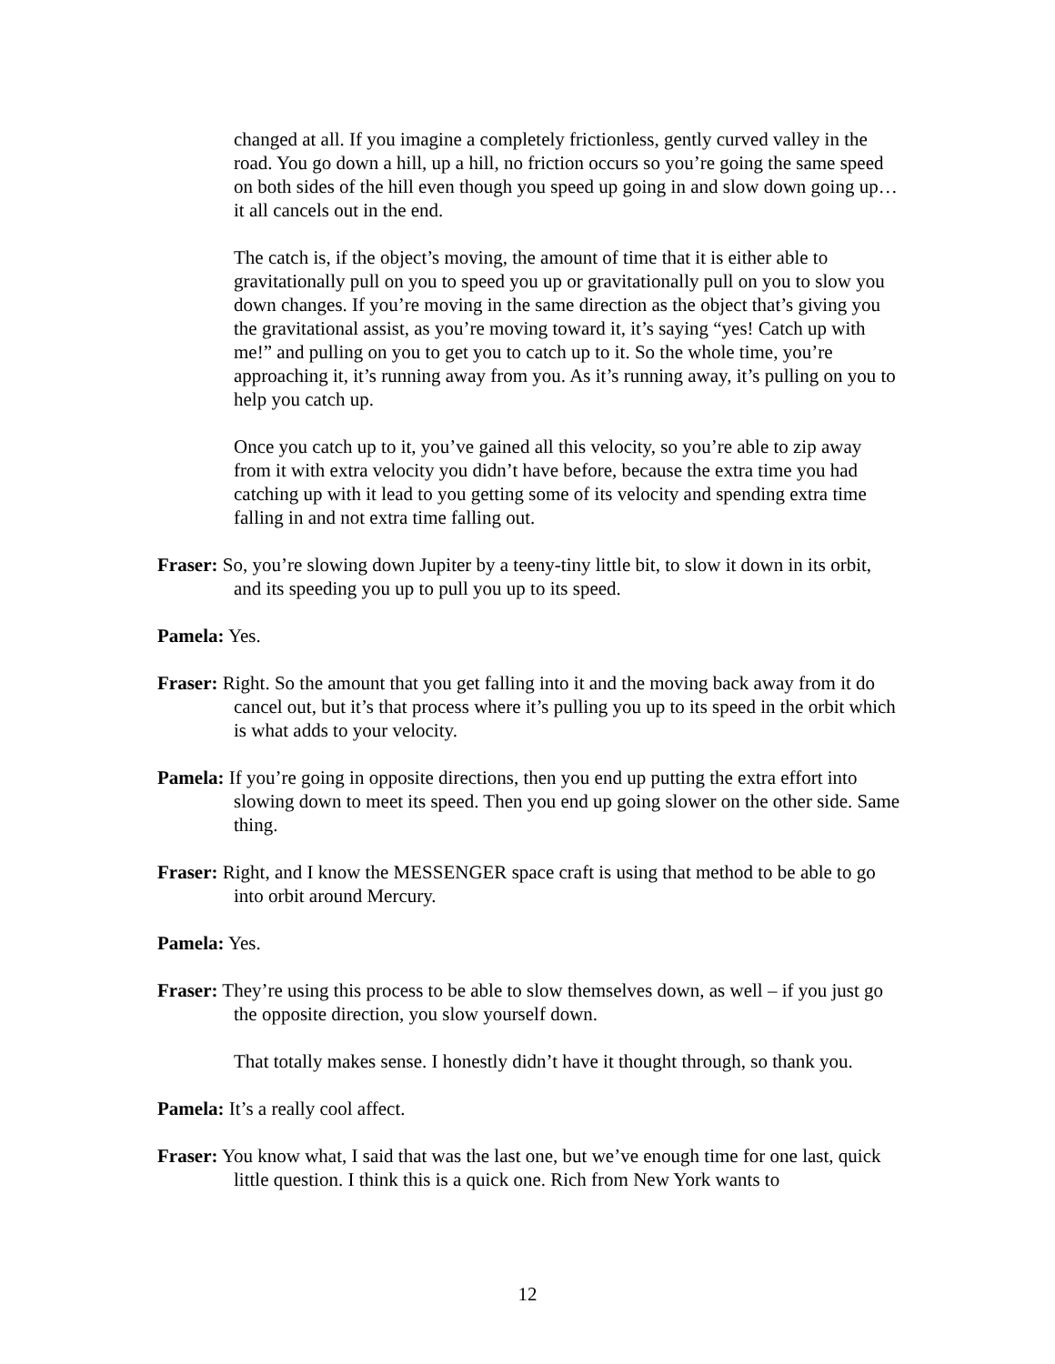changed at all. If you imagine a completely frictionless, gently curved valley in the road. You go down a hill, up a hill, no friction occurs so you’re going the same speed on both sides of the hill even though you speed up going in and slow down going up… it all cancels out in the end.
The catch is, if the object’s moving, the amount of time that it is either able to gravitationally pull on you to speed you up or gravitationally pull on you to slow you down changes. If you’re moving in the same direction as the object that’s giving you the gravitational assist, as you’re moving toward it, it’s saying “yes! Catch up with me!” and pulling on you to get you to catch up to it. So the whole time, you’re approaching it, it’s running away from you. As it’s running away, it’s pulling on you to help you catch up.
Once you catch up to it, you’ve gained all this velocity, so you’re able to zip away from it with extra velocity you didn’t have before, because the extra time you had catching up with it lead to you getting some of its velocity and spending extra time falling in and not extra time falling out.
Fraser: So, you’re slowing down Jupiter by a teeny-tiny little bit, to slow it down in its orbit, and its speeding you up to pull you up to its speed.
Pamela: Yes.
Fraser: Right. So the amount that you get falling into it and the moving back away from it do cancel out, but it’s that process where it’s pulling you up to its speed in the orbit which is what adds to your velocity.
Pamela: If you’re going in opposite directions, then you end up putting the extra effort into slowing down to meet its speed. Then you end up going slower on the other side. Same thing.
Fraser: Right, and I know the MESSENGER space craft is using that method to be able to go into orbit around Mercury.
Pamela: Yes.
Fraser: They’re using this process to be able to slow themselves down, as well – if you just go the opposite direction, you slow yourself down.
That totally makes sense. I honestly didn’t have it thought through, so thank you.
Pamela: It’s a really cool affect.
Fraser: You know what, I said that was the last one, but we’ve enough time for one last, quick little question. I think this is a quick one. Rich from New York wants to
12